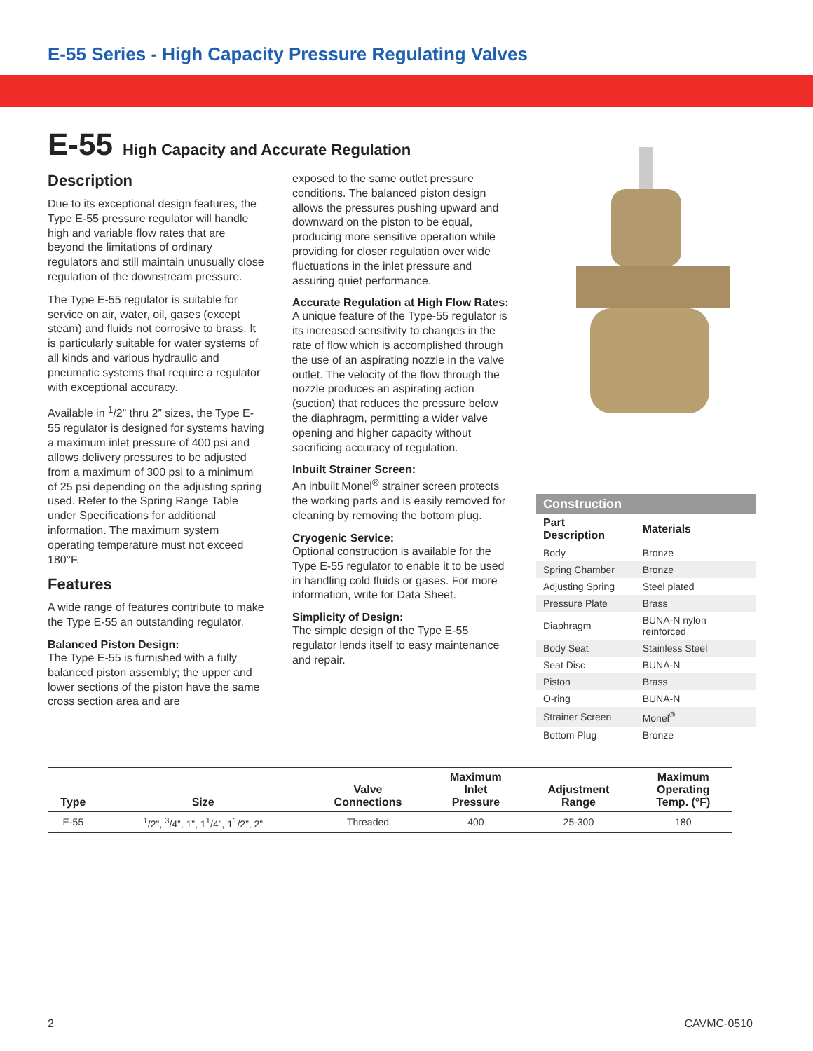E-55 Series - High Capacity Pressure Regulating Valves
E-55 High Capacity and Accurate Regulation
Description
Due to its exceptional design features, the Type E-55 pressure regulator will handle high and variable flow rates that are beyond the limitations of ordinary regulators and still maintain unusually close regulation of the downstream pressure.
The Type E-55 regulator is suitable for service on air, water, oil, gases (except steam) and fluids not corrosive to brass. It is particularly suitable for water systems of all kinds and various hydraulic and pneumatic systems that require a regulator with exceptional accuracy.
Available in <sup>1</sup>/2” thru 2” sizes, the Type E-55 regulator is designed for systems having a maximum inlet pressure of 400 psi and allows delivery pressures to be adjusted from a maximum of 300 psi to a minimum of 25 psi depending on the adjusting spring used. Refer to the Spring Range Table under Specifications for additional information. The maximum system operating temperature must not exceed 180°F.
Features
A wide range of features contribute to make the Type E-55 an outstanding regulator.
Balanced Piston Design:
The Type E-55 is furnished with a fully balanced piston assembly; the upper and lower sections of the piston have the same cross section area and are
exposed to the same outlet pressure conditions. The balanced piston design allows the pressures pushing upward and downward on the piston to be equal, producing more sensitive operation while providing for closer regulation over wide fluctuations in the inlet pressure and assuring quiet performance.
Accurate Regulation at High Flow Rates:
A unique feature of the Type-55 regulator is its increased sensitivity to changes in the rate of flow which is accomplished through the use of an aspirating nozzle in the valve outlet. The velocity of the flow through the nozzle produces an aspirating action (suction) that reduces the pressure below the diaphragm, permitting a wider valve opening and higher capacity without sacrificing accuracy of regulation.
Inbuilt Strainer Screen:
An inbuilt Monel<sup>®</sup> strainer screen protects the working parts and is easily removed for cleaning by removing the bottom plug.
Cryogenic Service:
Optional construction is available for the Type E-55 regulator to enable it to be used in handling cold fluids or gases. For more information, write for Data Sheet.
Simplicity of Design:
The simple design of the Type E-55 regulator lends itself to easy maintenance and repair.
Construction
| Part Description | Materials |
| --- | --- |
| Body | Bronze |
| Spring Chamber | Bronze |
| Adjusting Spring | Steel plated |
| Pressure Plate | Brass |
| Diaphragm | BUNA-N nylon reinforced |
| Body Seat | Stainless Steel |
| Seat Disc | BUNA-N |
| Piston | Brass |
| O-ring | BUNA-N |
| Strainer Screen | Monel<sup>®</sup> |
| Bottom Plug | Bronze |
| Type | Size | Valve Connections | Maximum Inlet Pressure | Adjustment Range | Maximum Operating Temp. (°F) |
| --- | --- | --- | --- | --- | --- |
| E-55 | <sup>1</sup>/2”, <sup>3</sup>/4”, 1”, 1<sup>1</sup>/4”, 1<sup>1</sup>/2”, 2” | Threaded | 400 | 25-300 | 180 |
2 CAVMC-0510